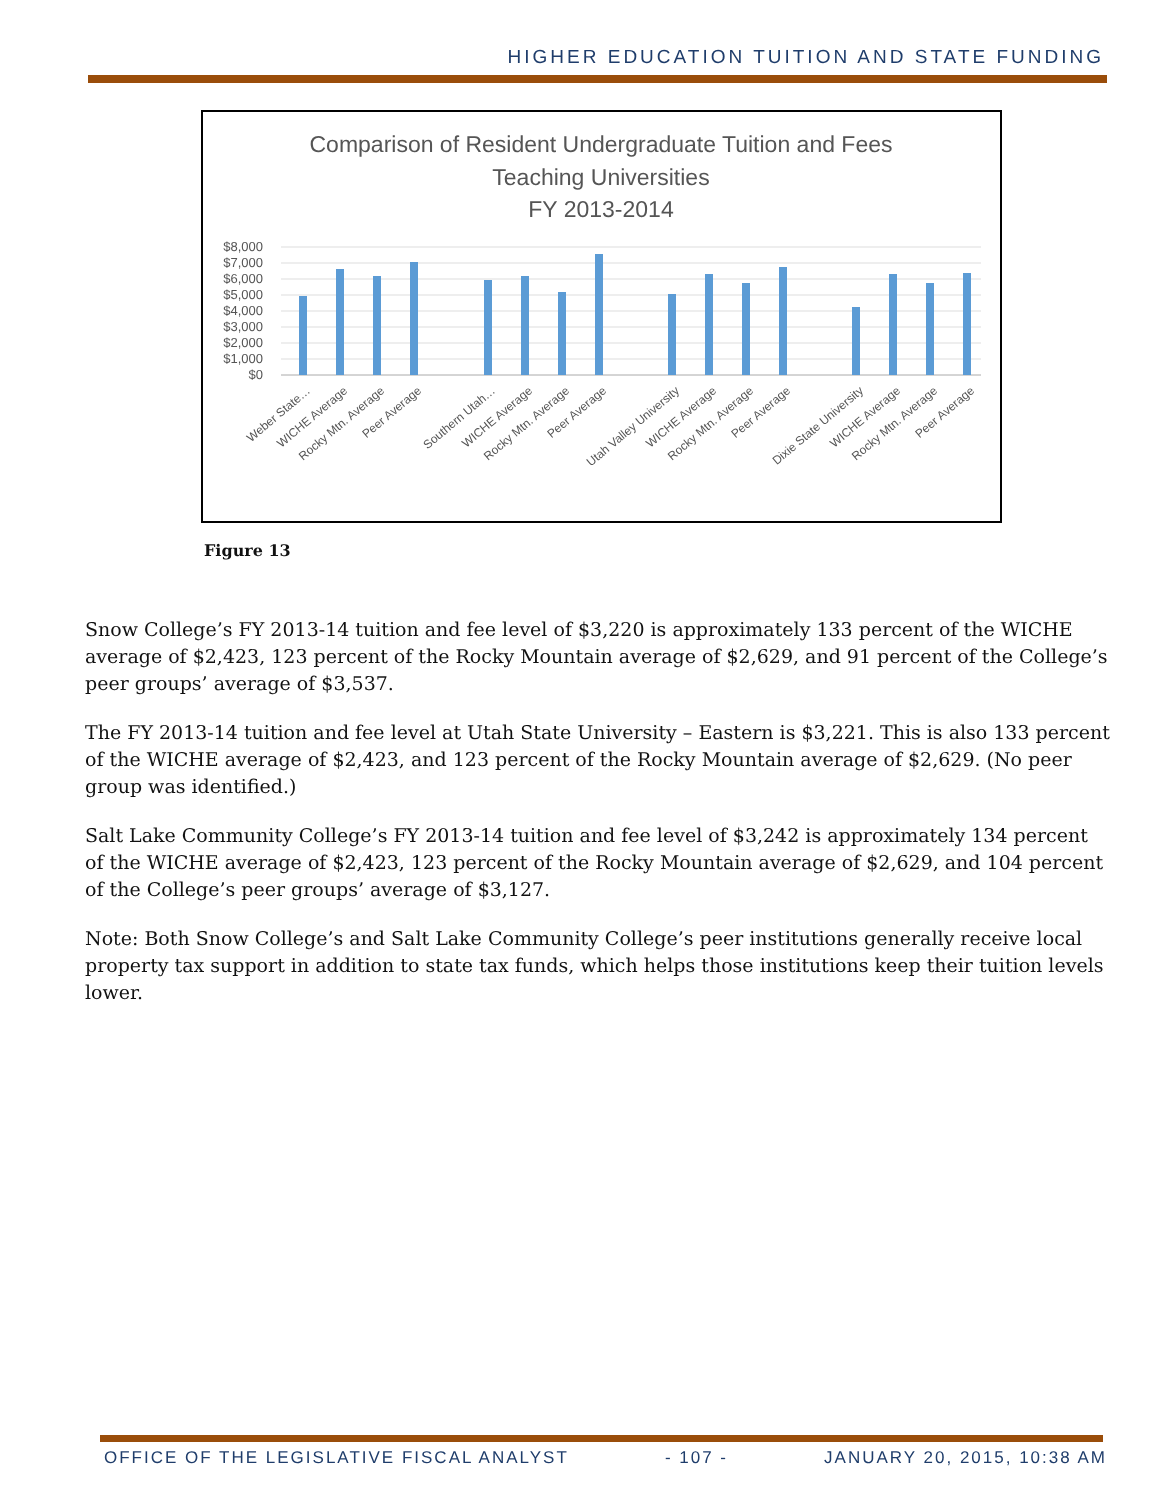HIGHER EDUCATION TUITION AND STATE FUNDING
Comparison of Resident Undergraduate Tuition and Fees
Teaching Universities
FY 2013-2014
$8,000
$7,000
$6,000
$5,000
$4,000
$3,000
$2,000
$1,000
$0
Weber State…
WICHE Average
Rocky Mtn. Average
Peer Average
Southern Utah…
WICHE Average
Rocky Mtn. Average
Peer Average
Utah Valley University
WICHE Average
Rocky Mtn. Average
Peer Average
Dixie State University
WICHE Average
Rocky Mtn. Average
Peer Average
Figure 13
Snow College’s FY 2013-14 tuition and fee level of $3,220 is approximately 133 percent of the WICHE average of $2,423, 123 percent of the Rocky Mountain average of $2,629, and 91 percent of the College’s peer groups’ average of $3,537.
The FY 2013-14 tuition and fee level at Utah State University – Eastern is $3,221. This is also 133 percent of the WICHE average of $2,423, and 123 percent of the Rocky Mountain average of $2,629. (No peer group was identified.)
Salt Lake Community College’s FY 2013-14 tuition and fee level of $3,242 is approximately 134 percent of the WICHE average of $2,423, 123 percent of the Rocky Mountain average of $2,629, and 104 percent of the College’s peer groups’ average of $3,127.
Note: Both Snow College’s and Salt Lake Community College’s peer institutions generally receive local property tax support in addition to state tax funds, which helps those institutions keep their tuition levels lower.
OFFICE OF THE LEGISLATIVE FISCAL ANALYST - 107 - JANUARY 20, 2015, 10:38 AM